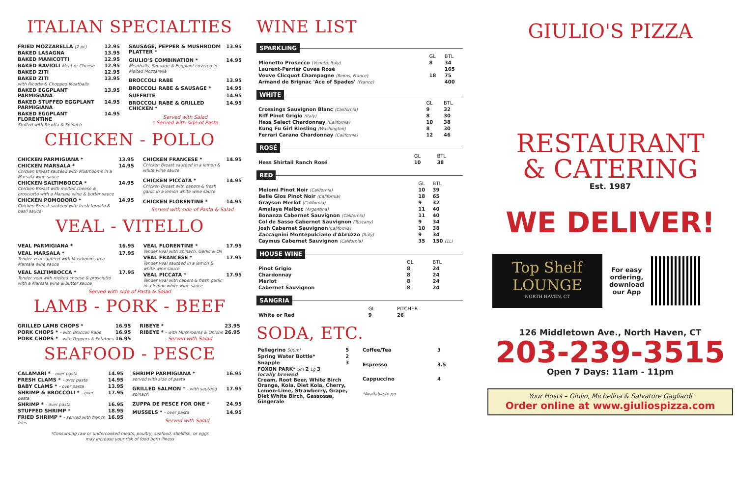ITALIAN SPECIALTIES
| FRIED MOZZARELLA (2 pc) | 12.95 |
| BAKED LASAGNA | 13.95 |
| BAKED MANICOTTI | 12.95 |
| BAKED RAVIOLI Meat or Cheese | 12.95 |
| BAKED ZITI | 12.95 |
| BAKED ZITI with Ricotta & Chopped Meatballs | 13.95 |
| BAKED EGGPLANT PARMIGIANA | 13.95 |
| BAKED STUFFED EGGPLANT PARMIGIANA | 14.95 |
| BAKED EGGPLANT FLORENTINE Stuffed with Ricotta & Spinach | 14.95 |
| SAUSAGE, PEPPER & MUSHROOM PLATTER * | 13.95 |
| GIULIO'S COMBINATION * Meatballs, Sausage & Eggplant covered in Melted Mozzarella | 14.95 |
| BROCCOLI RABE | 13.95 |
| BROCCOLI RABE & SAUSAGE * | 14.95 |
| SUFFRITE | 14.95 |
| BROCCOLI RABE & GRILLED CHICKEN * | 14.95 |
| Served with Salad * Served with side of Pasta | |
CHICKEN - POLLO
| CHICKEN PARMIGIANA * | 13.95 |
| CHICKEN MARSALA * Chicken Breast sautéed with Musrhooms in a Marsala wine sauce | 14.95 |
| CHICKEN SALTIMBOCCA * Chicken Breast with melted cheese & prosciutto with a Marsala wine & butter sauce | 14.95 |
| CHICKEN POMODORO * Chicken Breast sautéed with fresh tomato & basil sauce | 14.95 |
| CHICKEN FRANCESE * Chicken Breast sautéed in a lemon & white wine sauce | 14.95 |
| CHICKEN PICCATA * Chicken Breast with capers & fresh garlic in a lemon white wine sauce | 14.95 |
| CHICKEN FLORENTINE * | 14.95 |
| Served with side of Pasta & Salad | |
VEAL - VITELLO
| VEAL PARMIGIANA * | 16.95 |
| VEAL MARSALA * Tender veal sautéed with Musrhooms in a Marsala wine sauce | 17.95 |
| VEAL SALTIMBOCCA * Tender veal with melted cheese & prosciutto with a Marsala wine & butter sauce | 17.95 |
| VEAL FLORENTINE * Tender veal with Spinach, Garlic & Oil | 17.95 |
| VEAL FRANCESE * Tender veal sautéed in a lemon & white wine sauce | 17.95 |
| VEAL PICCATA * Tender veal with capers & fresh garlic in a lemon white wine sauce | 17.95 |
Served with side of Pasta & Salad
LAMB - PORK - BEEF
| GRILLED LAMB CHOPS * | 16.95 |
| PORK CHOPS * - with Broccoli Rabe | 16.95 |
| PORK CHOPS * - with Peppers & Potatoes | 16.95 |
| RIBEYE * | 23.95 |
| RIBEYE * - with Mushrooms & Onions | 26.95 |
| Served with Salad | |
SEAFOOD - PESCE
| CALAMARI * - over pasta | 14.95 |
| FRESH CLAMS * - over pasta | 14.95 |
| BABY CLAMS * - over pasta | 13.95 |
| SHRIMP & BROCCOLI * - over pasta | 17.95 |
| SHRIMP * - over pasta | 16.95 |
| STUFFED SHRIMP * | 18.95 |
| FRIED SHRIMP * - served with french fries | 16.95 |
| SHRIMP PARMIGIANA * served with side of pasta | 16.95 |
| GRILLED SALMON * - with sautéed spinach | 17.95 |
| ZUPPA DE PESCE FOR ONE * | 24.95 |
| MUSSELS * - over pasta | 14.95 |
| Served with Salad | |
*Consuming raw or undercooked meats, poultry, seafood, shellfish, or eggs
may increase your risk of food born illness
WINE LIST
SPARKLING
| | GL | BTL |
| Mionetto Prosecco (Veneto, Italy) | 8 | 34 |
| Laurent-Perrier Cuvée Rosé | | 165 |
| Veuve Clicquot Champagne (Reims, France) | 18 | 75 |
| Armand de Brignac 'Ace of Spades' (France) | | 400 |
WHITE
| | GL | BTL |
| Crossings Sauvignon Blanc (California) | 9 | 32 |
| Riff Pinot Grigio (Italy) | 8 | 30 |
| Hess Select Chardonnay (California) | 10 | 38 |
| Kung Fu Girl Riesling (Washington) | 8 | 30 |
| Ferrari Carano Chardonnay (California) | 12 | 46 |
ROSÉ
| | GL | BTL |
| Hess Shirtail Ranch Rosé | 10 | 38 |
RED
| | GL | BTL |
| Meiomi Pinot Noir (California) | 10 | 39 |
| Belle Glos Pinot Noir (California) | 18 | 65 |
| Grayson Merlot (California) | 9 | 32 |
| Amalaya Malbec (Argentina) | 11 | 40 |
| Bonanza Cabernet Sauvignon (California) | 11 | 40 |
| Col de Sasso Cabernet Sauvignon (Tuscany) | 9 | 34 |
| Josh Cabernet Sauvignon (California) | 10 | 38 |
| Zaccagnini Montepulciano d'Abruzzo (Italy) | 9 | 34 |
| Caymus Cabernet Sauvignon (California) | 35 | 150 (1L) |
HOUSE WINE
| | GL | BTL |
| Pinot Grigio | 8 | 24 |
| Chardonnay | 8 | 24 |
| Merlot | 8 | 24 |
| Cabernet Sauvignon | 8 | 24 |
SANGRIA
| | GL | PITCHER |
| White or Red | 9 | 26 |
SODA, ETC.
| Pellegrino 500ml | 5 |
| Spring Water Bottle* | 2 |
| Snapple | 3 |
| FOXON PARK* Sm 2 Lg 3 locally brewed Cream, Root Beer, White Birch Orange, Kola, Diet Kola, Cherry, Lemon-Lime, Strawberry, Grape, Diet White Birch, Gassossa, Gingerale | |
| Coffee/Tea | 3 |
| Espresso | 3.5 |
| Cappuccino | 4 |
| *Available to go. | |
GIULIO'S PIZZA
RESTAURANT
& CATERING
Est. 1987
WE DELIVER!
Top Shelf
LOUNGE
NORTH HAVEN, CT
For easy
ordering,
download
our App
126 Middletown Ave., North Haven, CT
203-239-3515
Open 7 Days: 11am - 11pm
Your Hosts – Giulio, Michelina & Salvatore Gagliardi
Order online at www.giuliospizza.com